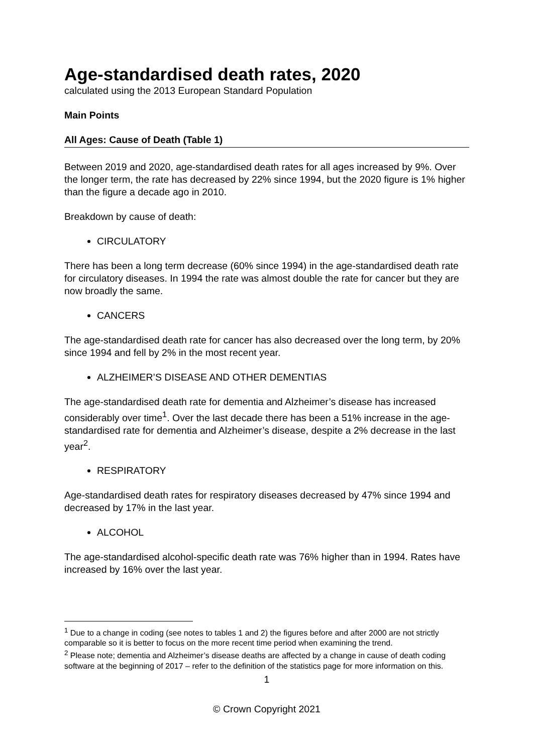Age-standardised death rates, 2020
calculated using the 2013 European Standard Population
Main Points
All Ages: Cause of Death (Table 1)
Between 2019 and 2020, age-standardised death rates for all ages increased by 9%. Over the longer term, the rate has decreased by 22% since 1994, but the 2020 figure is 1% higher than the figure a decade ago in 2010.
Breakdown by cause of death:
CIRCULATORY
There has been a long term decrease (60% since 1994) in the age-standardised death rate for circulatory diseases. In 1994 the rate was almost double the rate for cancer but they are now broadly the same.
CANCERS
The age-standardised death rate for cancer has also decreased over the long term, by 20% since 1994 and fell by 2% in the most recent year.
ALZHEIMER’S DISEASE AND OTHER DEMENTIAS
The age-standardised death rate for dementia and Alzheimer’s disease has increased considerably over time<sup>1</sup>. Over the last decade there has been a 51% increase in the age-standardised rate for dementia and Alzheimer’s disease, despite a 2% decrease in the last year<sup>2</sup>.
RESPIRATORY
Age-standardised death rates for respiratory diseases decreased by 47% since 1994 and decreased by 17% in the last year.
ALCOHOL
The age-standardised alcohol-specific death rate was 76% higher than in 1994. Rates have increased by 16% over the last year.
<sup>1</sup> Due to a change in coding (see notes to tables 1 and 2) the figures before and after 2000 are not strictly comparable so it is better to focus on the more recent time period when examining the trend.
<sup>2</sup> Please note; dementia and Alzheimer’s disease deaths are affected by a change in cause of death coding software at the beginning of 2017 – refer to the definition of the statistics page for more information on this.
1
© Crown Copyright 2021